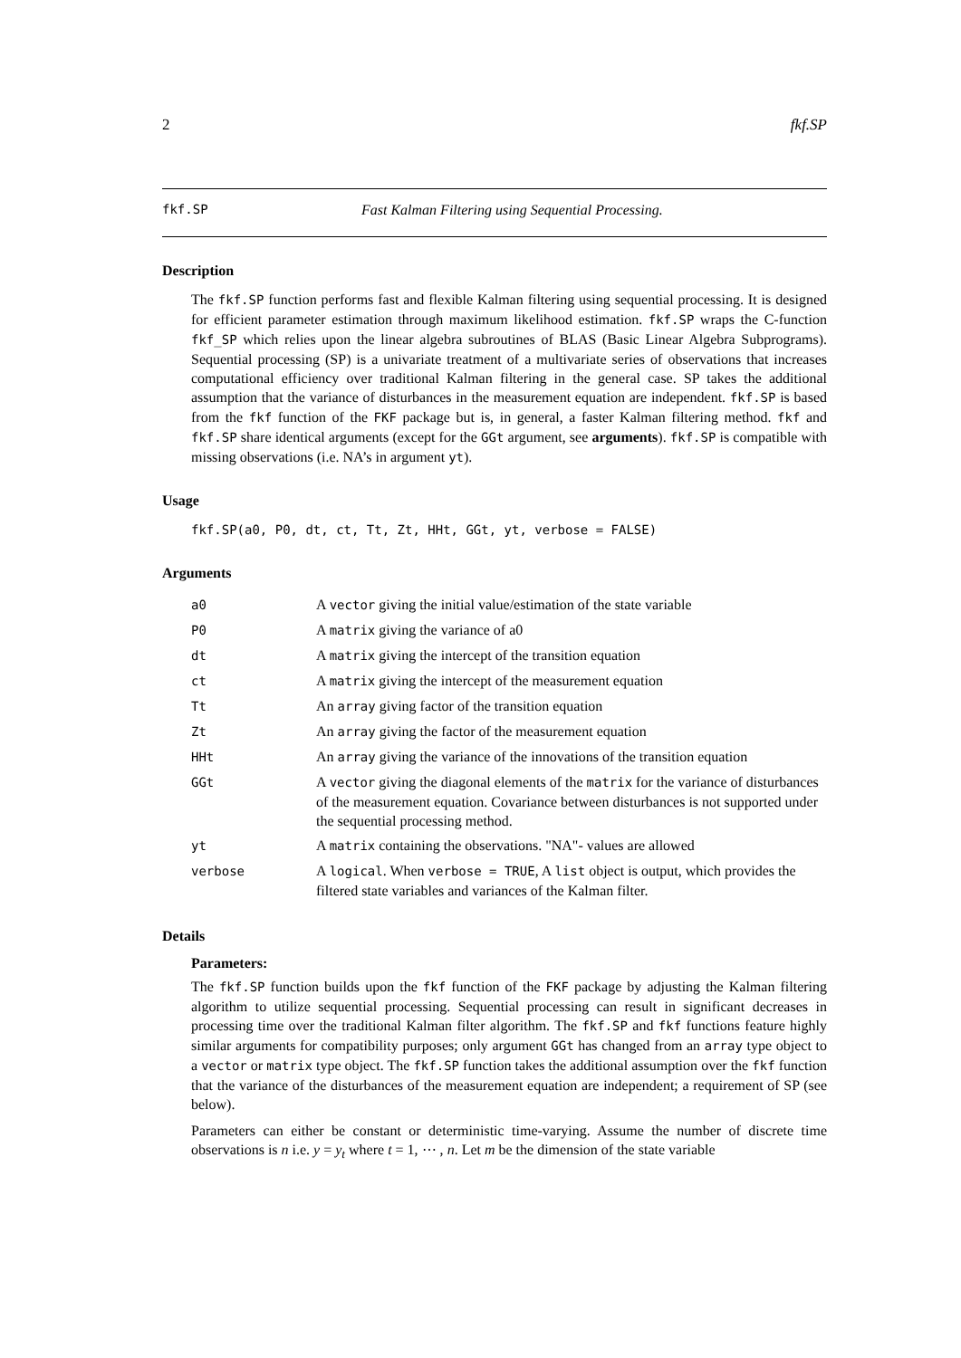2 fkf.SP
fkf.SP Fast Kalman Filtering using Sequential Processing.
Description
The fkf.SP function performs fast and flexible Kalman filtering using sequential processing. It is designed for efficient parameter estimation through maximum likelihood estimation. fkf.SP wraps the C-function fkf_SP which relies upon the linear algebra subroutines of BLAS (Basic Linear Algebra Subprograms). Sequential processing (SP) is a univariate treatment of a multivariate series of observations that increases computational efficiency over traditional Kalman filtering in the general case. SP takes the additional assumption that the variance of disturbances in the measurement equation are independent. fkf.SP is based from the fkf function of the FKF package but is, in general, a faster Kalman filtering method. fkf and fkf.SP share identical arguments (except for the GGt argument, see arguments). fkf.SP is compatible with missing observations (i.e. NA’s in argument yt).
Usage
fkf.SP(a0, P0, dt, ct, Tt, Zt, HHt, GGt, yt, verbose = FALSE)
Arguments
| a0 | A vector giving the initial value/estimation of the state variable |
| P0 | A matrix giving the variance of a0 |
| dt | A matrix giving the intercept of the transition equation |
| ct | A matrix giving the intercept of the measurement equation |
| Tt | An array giving factor of the transition equation |
| Zt | An array giving the factor of the measurement equation |
| HHt | An array giving the variance of the innovations of the transition equation |
| GGt | A vector giving the diagonal elements of the matrix for the variance of disturbances of the measurement equation. Covariance between disturbances is not supported under the sequential processing method. |
| yt | A matrix containing the observations. "NA"- values are allowed |
| verbose | A logical . When verbose = TRUE , A list object is output, which provides the filtered state variables and variances of the Kalman filter. |
Details
Parameters:
The fkf.SP function builds upon the fkf function of the FKF package by adjusting the Kalman filtering algorithm to utilize sequential processing. Sequential processing can result in significant decreases in processing time over the traditional Kalman filter algorithm. The fkf.SP and fkf functions feature highly similar arguments for compatibility purposes; only argument GGt has changed from an array type object to a vector or matrix type object. The fkf.SP function takes the additional assumption over the fkf function that the variance of the disturbances of the measurement equation are independent; a requirement of SP (see below).
Parameters can either be constant or deterministic time-varying. Assume the number of discrete time observations is n i.e. y = y<sub>t</sub> where t = 1, ⋯ , n. Let m be the dimension of the state variable